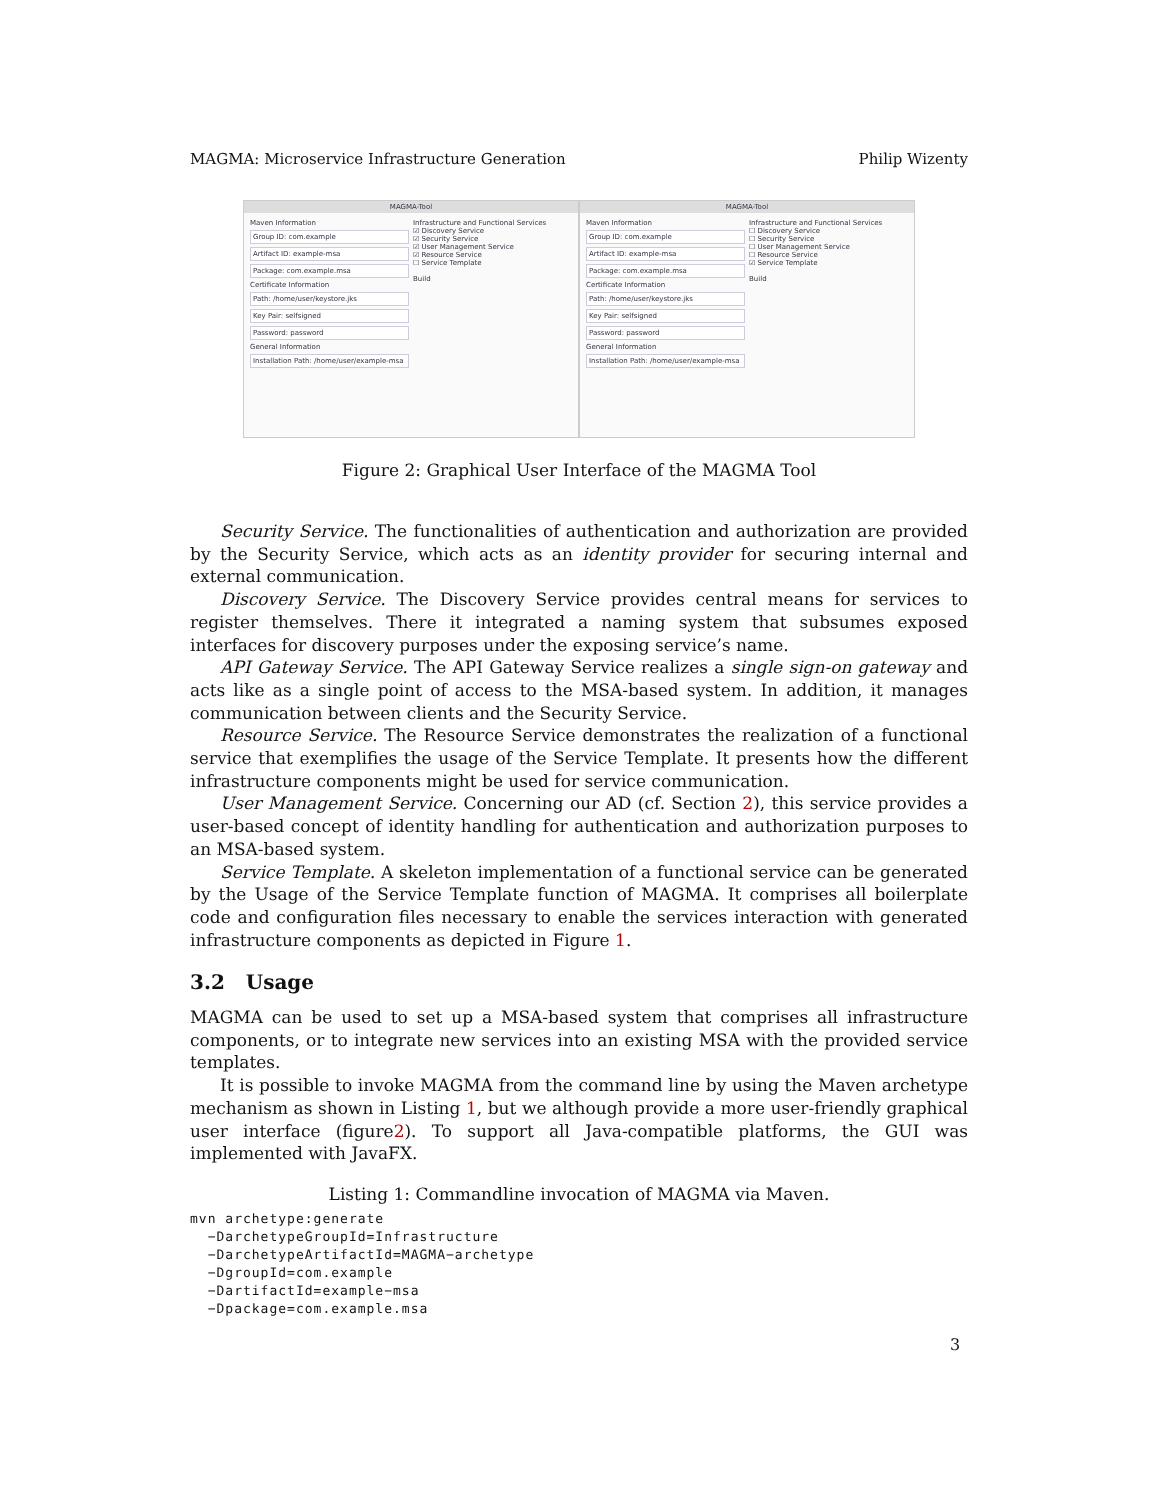MAGMA: Microservice Infrastructure Generation Philip Wizenty
MAGMA-Tool
Maven Information
Group ID: com.example
Artifact ID: example-msa
Package: com.example.msa
Certificate Information
Path: /home/user/keystore.jks
Key Pair: selfsigned
Password: password
General Information
Installation Path: /home/user/example-msa
Infrastructure and Functional Services
☑ Discovery Service
☑ Security Service
☑ User Management Service
☑ Resource Service
☐ Service Template
Build
MAGMA-Tool
Maven Information
Group ID: com.example
Artifact ID: example-msa
Package: com.example.msa
Certificate Information
Path: /home/user/keystore.jks
Key Pair: selfsigned
Password: password
General Information
Installation Path: /home/user/example-msa
Infrastructure and Functional Services
☐ Discovery Service
☐ Security Service
☐ User Management Service
☐ Resource Service
☑ Service Template
Build
Figure 2: Graphical User Interface of the MAGMA Tool
Security Service. The functionalities of authentication and authorization are provided by the Security Service, which acts as an identity provider for securing internal and external communication.
Discovery Service. The Discovery Service provides central means for services to register themselves. There it integrated a naming system that subsumes exposed interfaces for discovery purposes under the exposing service’s name.
API Gateway Service. The API Gateway Service realizes a single sign-on gateway and acts like as a single point of access to the MSA-based system. In addition, it manages communication between clients and the Security Service.
Resource Service. The Resource Service demonstrates the realization of a functional service that exemplifies the usage of the Service Template. It presents how the different infrastructure components might be used for service communication.
User Management Service. Concerning our AD (cf. Section 2), this service provides a user-based concept of identity handling for authentication and authorization purposes to an MSA-based system.
Service Template. A skeleton implementation of a functional service can be generated by the Usage of the Service Template function of MAGMA. It comprises all boilerplate code and configuration files necessary to enable the services interaction with generated infrastructure components as depicted in Figure 1.
3.2 Usage
MAGMA can be used to set up a MSA-based system that comprises all infrastructure components, or to integrate new services into an existing MSA with the provided service templates.
It is possible to invoke MAGMA from the command line by using the Maven archetype mechanism as shown in Listing 1, but we although provide a more user-friendly graphical user interface (figure2). To support all Java-compatible platforms, the GUI was implemented with JavaFX.
Listing 1: Commandline invocation of MAGMA via Maven.
mvn archetype:generate
  −DarchetypeGroupId=Infrastructure
  −DarchetypeArtifactId=MAGMA−archetype
  −DgroupId=com.example
  −DartifactId=example−msa
  −Dpackage=com.example.msa
3